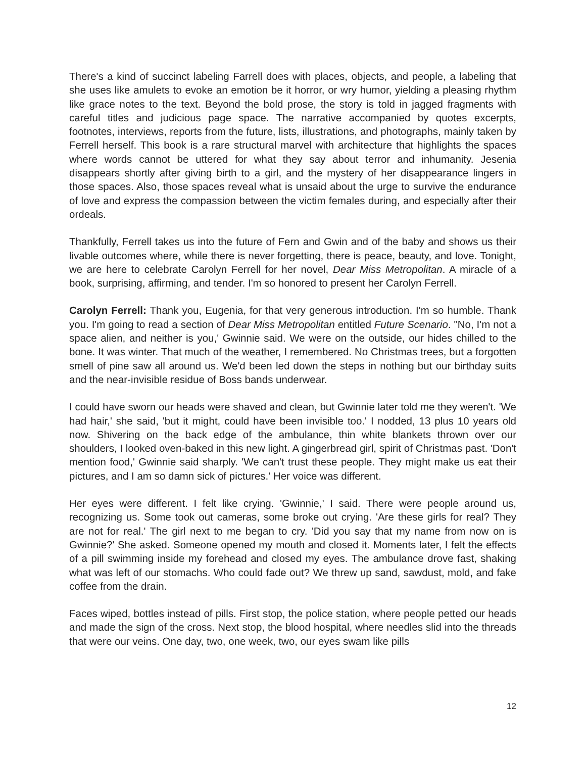There's a kind of succinct labeling Farrell does with places, objects, and people, a labeling that she uses like amulets to evoke an emotion be it horror, or wry humor, yielding a pleasing rhythm like grace notes to the text. Beyond the bold prose, the story is told in jagged fragments with careful titles and judicious page space. The narrative accompanied by quotes excerpts, footnotes, interviews, reports from the future, lists, illustrations, and photographs, mainly taken by Ferrell herself. This book is a rare structural marvel with architecture that highlights the spaces where words cannot be uttered for what they say about terror and inhumanity. Jesenia disappears shortly after giving birth to a girl, and the mystery of her disappearance lingers in those spaces. Also, those spaces reveal what is unsaid about the urge to survive the endurance of love and express the compassion between the victim females during, and especially after their ordeals.
Thankfully, Ferrell takes us into the future of Fern and Gwin and of the baby and shows us their livable outcomes where, while there is never forgetting, there is peace, beauty, and love. Tonight, we are here to celebrate Carolyn Ferrell for her novel, Dear Miss Metropolitan. A miracle of a book, surprising, affirming, and tender. I'm so honored to present her Carolyn Ferrell.
Carolyn Ferrell: Thank you, Eugenia, for that very generous introduction. I'm so humble. Thank you. I'm going to read a section of Dear Miss Metropolitan entitled Future Scenario. "No, I'm not a space alien, and neither is you,' Gwinnie said. We were on the outside, our hides chilled to the bone. It was winter. That much of the weather, I remembered. No Christmas trees, but a forgotten smell of pine saw all around us. We'd been led down the steps in nothing but our birthday suits and the near-invisible residue of Boss bands underwear.
I could have sworn our heads were shaved and clean, but Gwinnie later told me they weren't. 'We had hair,' she said, 'but it might, could have been invisible too.' I nodded, 13 plus 10 years old now. Shivering on the back edge of the ambulance, thin white blankets thrown over our shoulders, I looked oven-baked in this new light. A gingerbread girl, spirit of Christmas past. 'Don't mention food,' Gwinnie said sharply. 'We can't trust these people. They might make us eat their pictures, and I am so damn sick of pictures.' Her voice was different.
Her eyes were different. I felt like crying. 'Gwinnie,' I said. There were people around us, recognizing us. Some took out cameras, some broke out crying. 'Are these girls for real? They are not for real.' The girl next to me began to cry. 'Did you say that my name from now on is Gwinnie?' She asked. Someone opened my mouth and closed it. Moments later, I felt the effects of a pill swimming inside my forehead and closed my eyes. The ambulance drove fast, shaking what was left of our stomachs. Who could fade out? We threw up sand, sawdust, mold, and fake coffee from the drain.
Faces wiped, bottles instead of pills. First stop, the police station, where people petted our heads and made the sign of the cross. Next stop, the blood hospital, where needles slid into the threads that were our veins. One day, two, one week, two, our eyes swam like pills
12